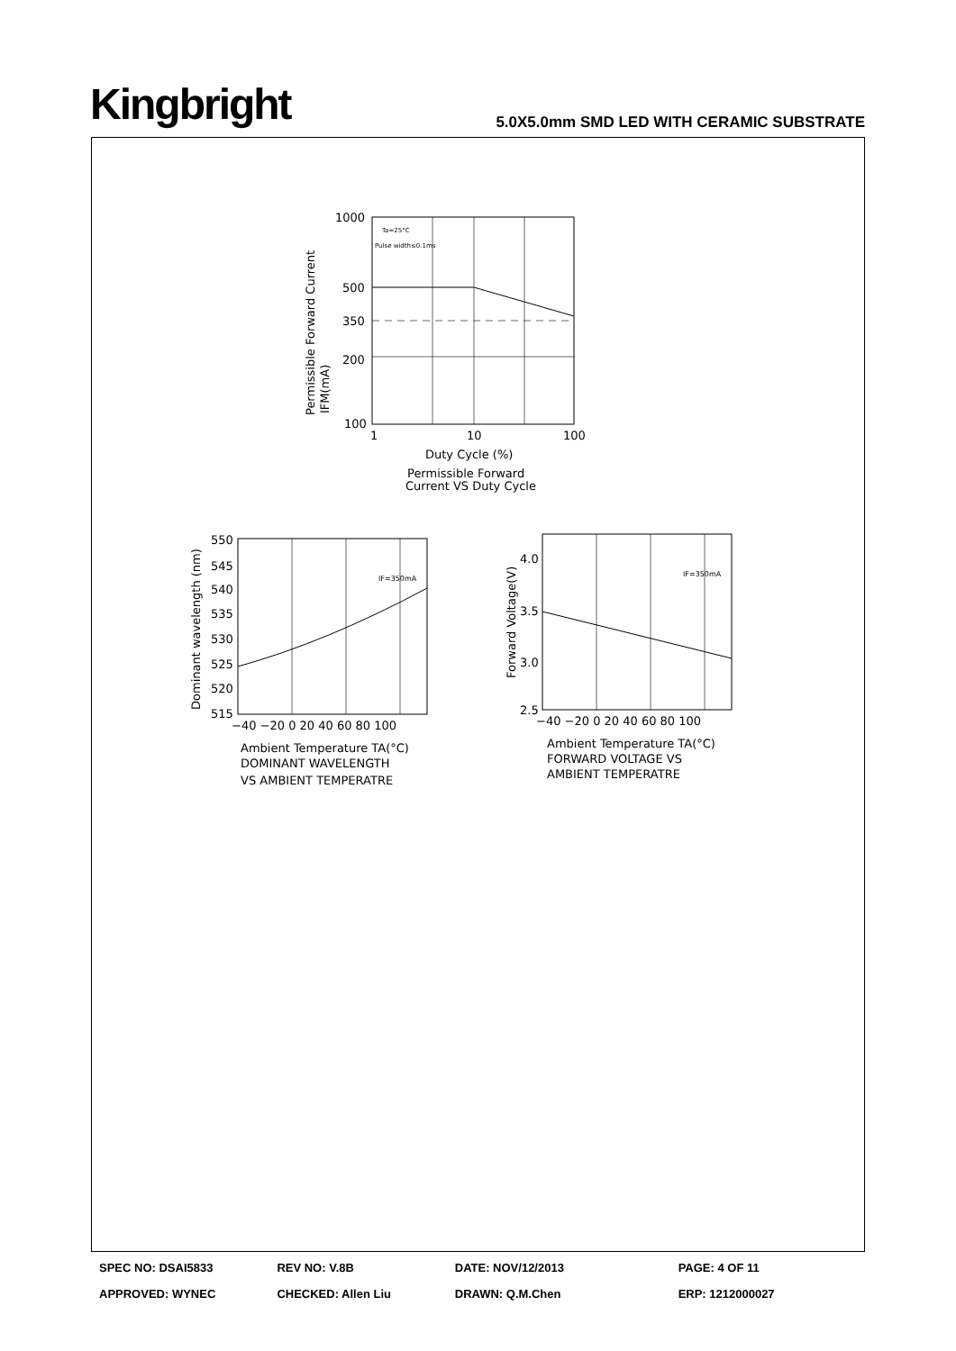Kingbright
5.0X5.0mm SMD LED WITH CERAMIC SUBSTRATE
1000
500
350
200
100
1
10
100
Ta=25°C
Pulse width≤0.1ms
Duty Cycle (%)
Permissible Forward
Current VS Duty Cycle
Permissible Forward Current
IFM(mA)
550
545
540
535
530
525
520
515
−40 −20 0 20 40 60 80 100
IF=350mA
Ambient Temperature TA(°C)
DOMINANT WAVELENGTH
VS AMBIENT TEMPERATRE
Dominant wavelength (nm)
4.0
3.5
3.0
2.5
−40 −20 0 20 40 60 80 100
IF=350mA
Ambient Temperature TA(°C)
FORWARD VOLTAGE VS
AMBIENT TEMPERATRE
Forward Voltage(V)
SPEC NO: DSAI5833 REV NO: V.8B DATE: NOV/12/2013 PAGE: 4 OF 11
APPROVED: WYNEC CHECKED: Allen Liu DRAWN: Q.M.Chen ERP: 1212000027